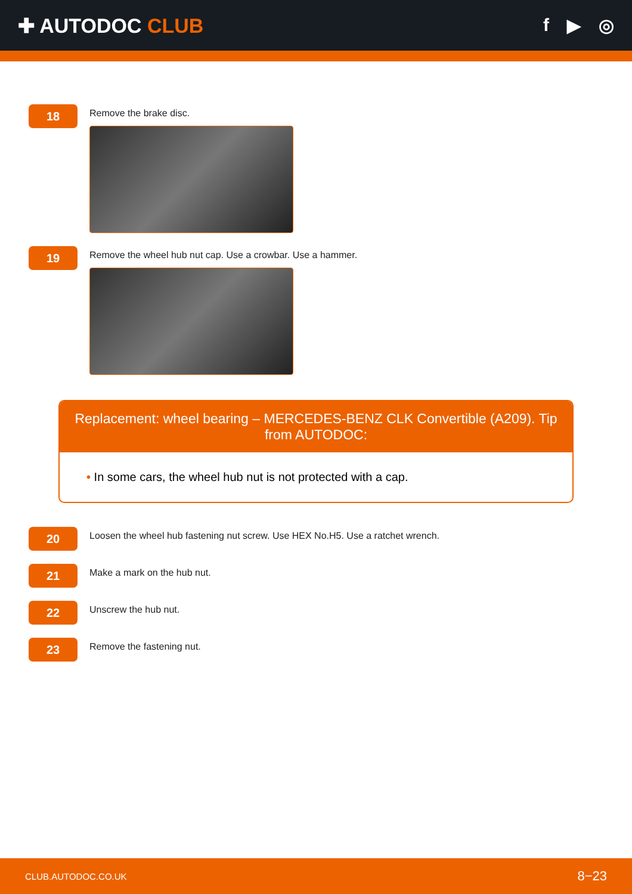✚ AUTODOC CLUB f ▶ ◎
18
Remove the brake disc.
19
Remove the wheel hub nut cap. Use a crowbar. Use a hammer.
Replacement: wheel bearing – MERCEDES-BENZ CLK Convertible (A209). Tip from AUTODOC:
• In some cars, the wheel hub nut is not protected with a cap.
20
Loosen the wheel hub fastening nut screw. Use HEX No.H5. Use a ratchet wrench.
21
Make a mark on the hub nut.
22
Unscrew the hub nut.
23
Remove the fastening nut.
CLUB.AUTODOC.CO.UK 8−23